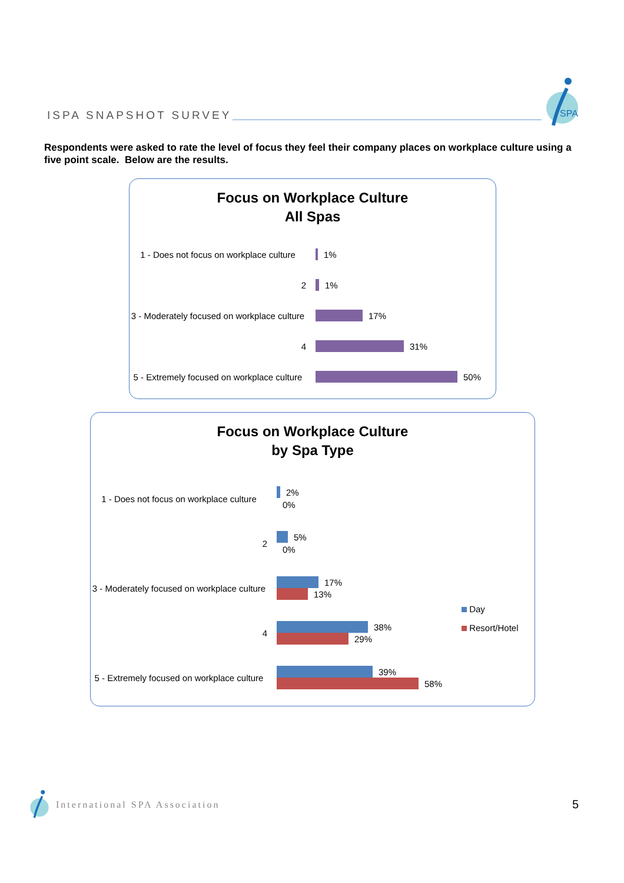ISPA SNAPSHOT SURVEY
SPA
Respondents were asked to rate the level of focus they feel their company places on workplace culture using a five point scale. Below are the results.
Focus on Workplace Culture
All Spas
1 - Does not focus on workplace culture
1%
2 1%
3 - Moderately focused on workplace culture
17%
4 31%
5 - Extremely focused on workplace culture
50%
Focus on Workplace Culture
by Spa Type
1 - Does not focus on workplace culture
2%
0%
2
5%
0%
3 - Moderately focused on workplace culture
17%
13%
4
38%
29%
5 - Extremely focused on workplace culture
39%
58%
Day
Resort/Hotel
International SPA Association 5